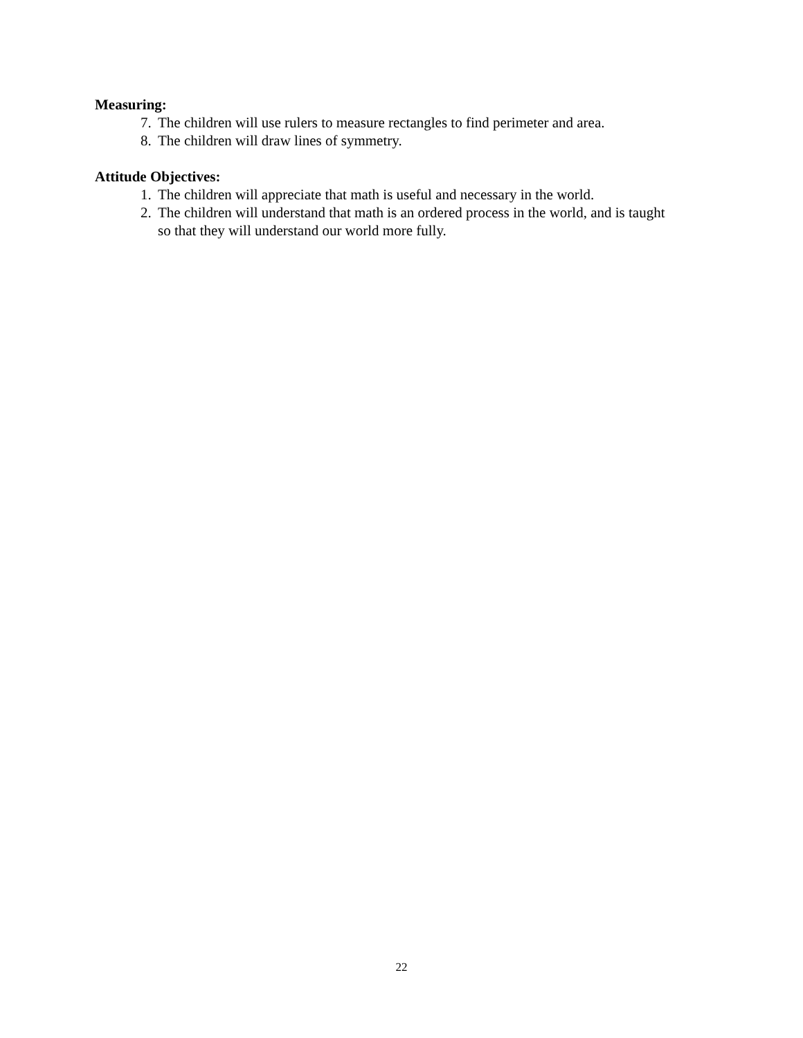Measuring:
7. The children will use rulers to measure rectangles to find perimeter and area.
8. The children will draw lines of symmetry.
Attitude Objectives:
1. The children will appreciate that math is useful and necessary in the world.
2. The children will understand that math is an ordered process in the world, and is taught so that they will understand our world more fully.
22